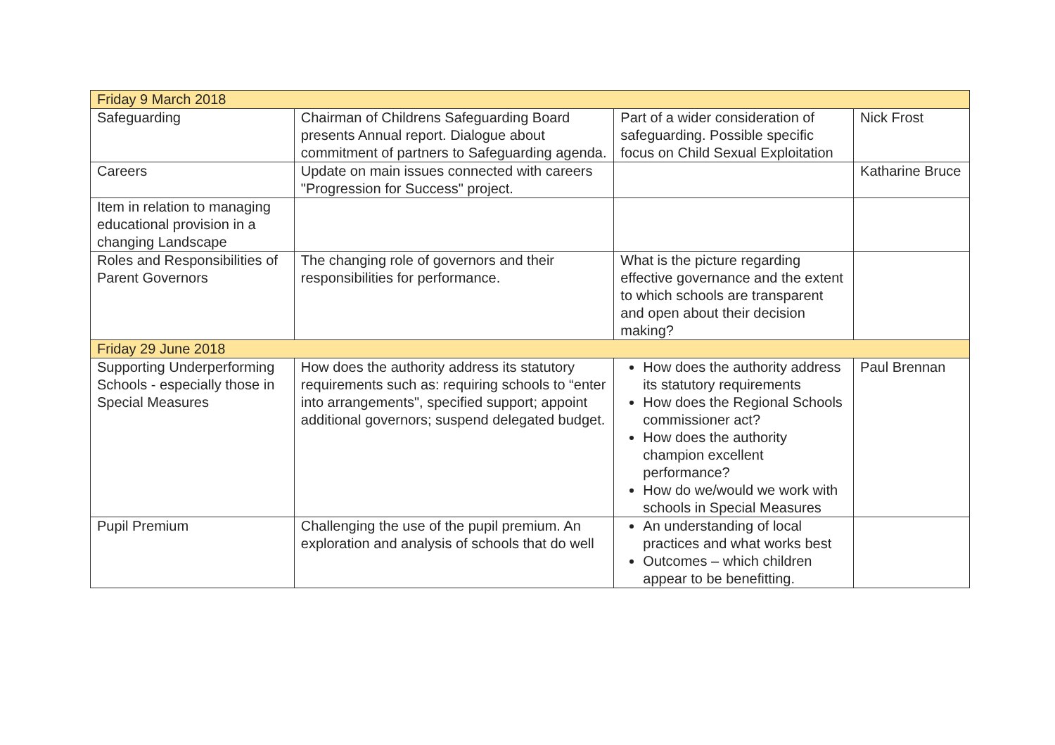| Friday 9 March 2018 | | | |
| Safeguarding | Chairman of Childrens Safeguarding Board presents Annual report. Dialogue about commitment of partners to Safeguarding agenda. | Part of a wider consideration of safeguarding. Possible specific focus on Child Sexual Exploitation | Nick Frost |
| Careers | Update on main issues connected with careers "Progression for Success" project. | | Katharine Bruce |
| Item in relation to managing educational provision in a changing Landscape | | | |
| Roles and Responsibilities of Parent Governors | The changing role of governors and their responsibilities for performance. | What is the picture regarding effective governance and the extent to which schools are transparent and open about their decision making? | |
| Friday 29 June 2018 | | | |
| Supporting Underperforming Schools - especially those in Special Measures | How does the authority address its statutory requirements such as: requiring schools to “enter into arrangements", specified support; appoint additional governors; suspend delegated budget. | How does the authority address its statutory requirements How does the Regional Schools commissioner act? How does the authority champion excellent performance? How do we/would we work with schools in Special Measures | Paul Brennan |
| Pupil Premium | Challenging the use of the pupil premium. An exploration and analysis of schools that do well | An understanding of local practices and what works best Outcomes – which children appear to be benefitting. | |